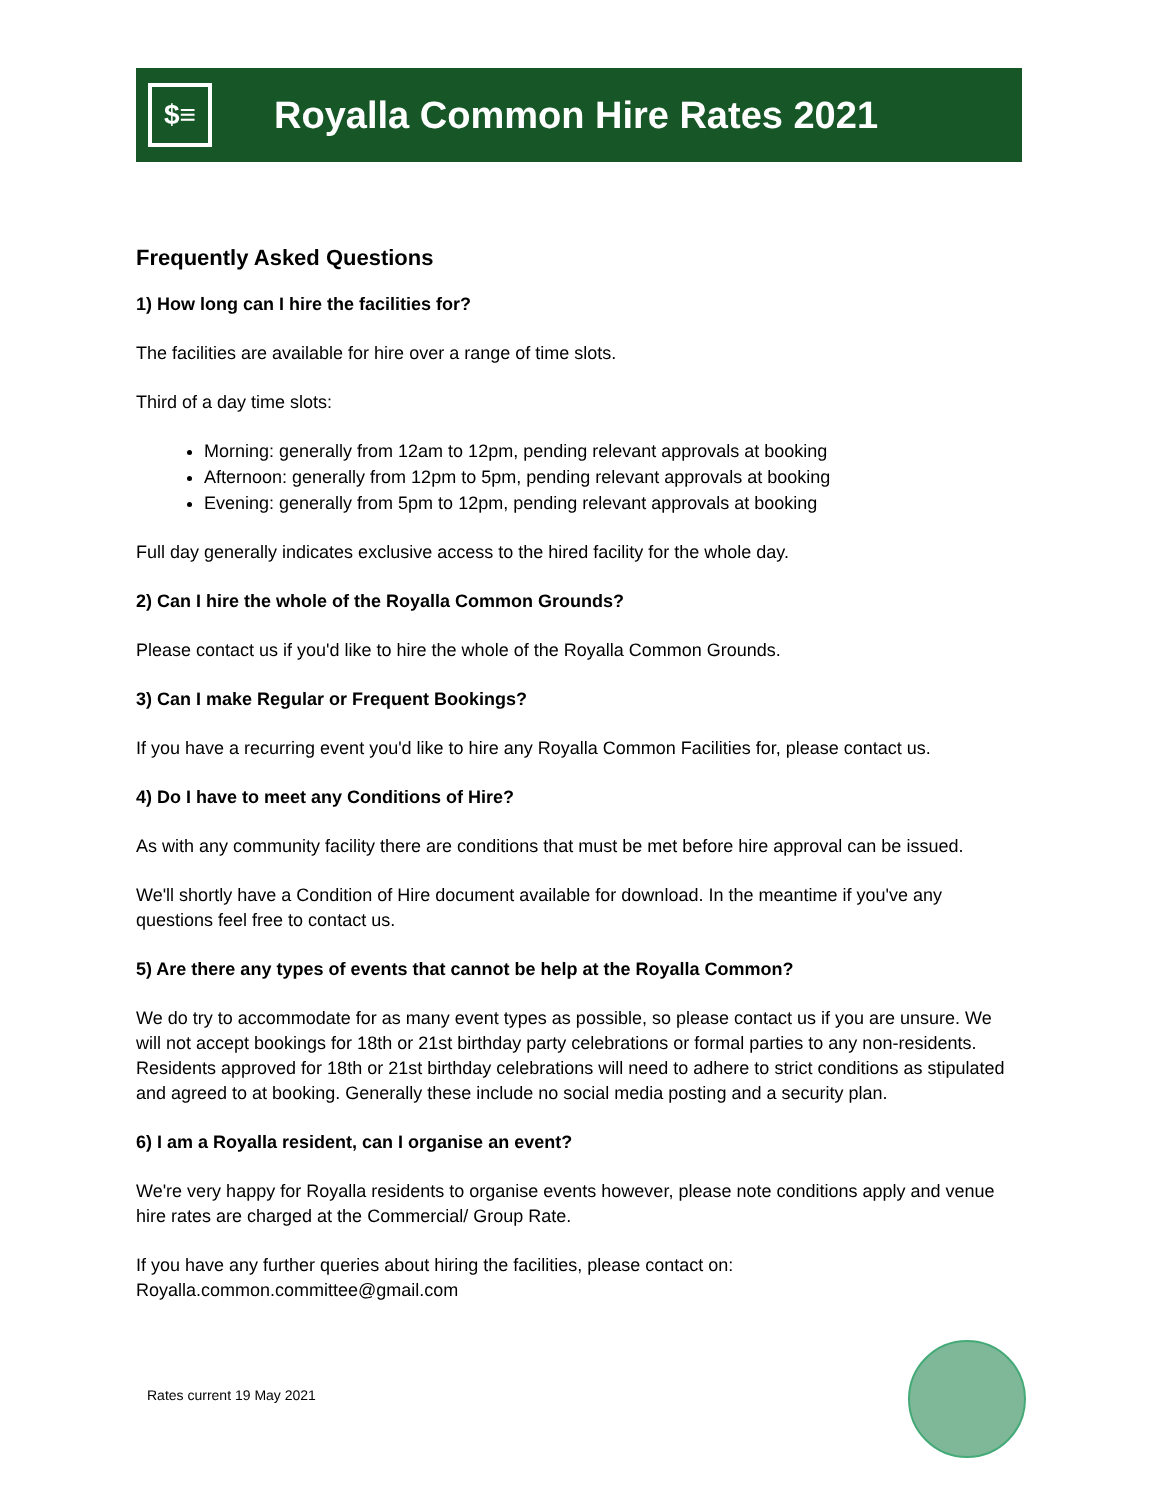$≡
Royalla Common Hire Rates 2021
Frequently Asked Questions
1) How long can I hire the facilities for?
The facilities are available for hire over a range of time slots.
Third of a day time slots:
Morning: generally from 12am to 12pm, pending relevant approvals at booking
Afternoon: generally from 12pm to 5pm, pending relevant approvals at booking
Evening: generally from 5pm to 12pm, pending relevant approvals at booking
Full day generally indicates exclusive access to the hired facility for the whole day.
2) Can I hire the whole of the Royalla Common Grounds?
Please contact us if you'd like to hire the whole of the Royalla Common Grounds.
3) Can I make Regular or Frequent Bookings?
If you have a recurring event you'd like to hire any Royalla Common Facilities for, please contact us.
4) Do I have to meet any Conditions of Hire?
As with any community facility there are conditions that must be met before hire approval can be issued.
We'll shortly have a Condition of Hire document available for download. In the meantime if you've any questions feel free to contact us.
5) Are there any types of events that cannot be help at the Royalla Common?
We do try to accommodate for as many event types as possible, so please contact us if you are unsure. We will not accept bookings for 18th or 21st birthday party celebrations or formal parties to any non-residents. Residents approved for 18th or 21st birthday celebrations will need to adhere to strict conditions as stipulated and agreed to at booking. Generally these include no social media posting and a security plan.
6) I am a Royalla resident, can I organise an event?
We're very happy for Royalla residents to organise events however, please note conditions apply and venue hire rates are charged at the Commercial/ Group Rate.
If you have any further queries about hiring the facilities, please contact on:
Royalla.common.committee@gmail.com
Rates current 19 May 2021